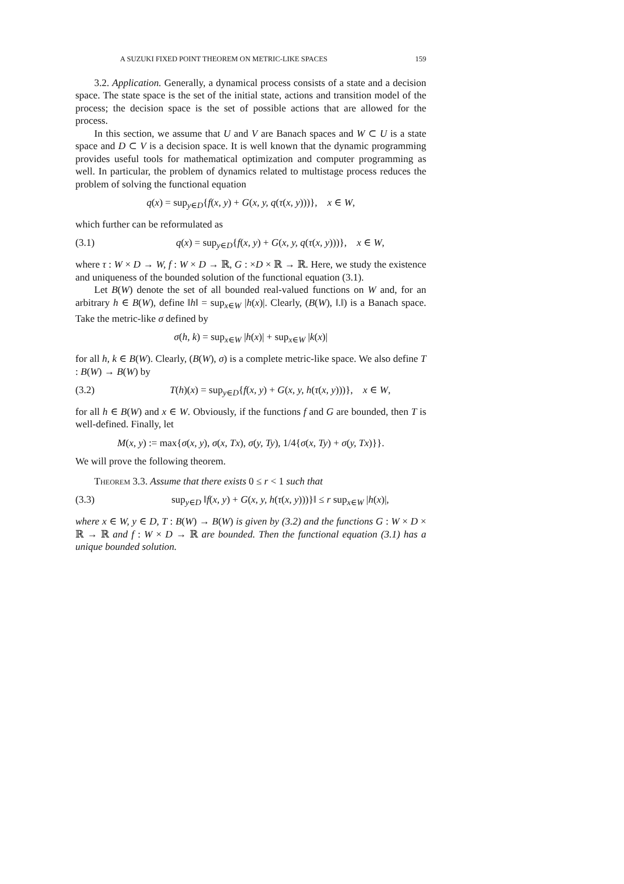A SUZUKI FIXED POINT THEOREM ON METRIC-LIKE SPACES 159
3.2. Application. Generally, a dynamical process consists of a state and a decision space. The state space is the set of the initial state, actions and transition model of the process; the decision space is the set of possible actions that are allowed for the process.
In this section, we assume that U and V are Banach spaces and W ⊂ U is a state space and D ⊂ V is a decision space. It is well known that the dynamic programming provides useful tools for mathematical optimization and computer programming as well. In particular, the problem of dynamics related to multistage process reduces the problem of solving the functional equation
q(x) = sup<sub>y∈D</sub>{f(x, y) + G(x, y, q(τ(x, y)))}, x ∈ W,
which further can be reformulated as
(3.1) q(x) = sup<sub>y∈D</sub>{f(x, y) + G(x, y, q(τ(x, y)))}, x ∈ W,
where τ : W × D → W, f : W × D → ℝ, G : ×D × ℝ → ℝ. Here, we study the existence and uniqueness of the bounded solution of the functional equation (3.1).
Let B(W) denote the set of all bounded real-valued functions on W and, for an arbitrary h ∈ B(W), define ‖h‖ = sup<sub>x∈W</sub> |h(x)|. Clearly, (B(W), ‖.‖) is a Banach space. Take the metric-like σ defined by
σ(h, k) = sup<sub>x∈W</sub> |h(x)| + sup<sub>x∈W</sub> |k(x)|
for all h, k ∈ B(W). Clearly, (B(W), σ) is a complete metric-like space. We also define T : B(W) → B(W) by
(3.2) T(h)(x) = sup<sub>y∈D</sub>{f(x, y) + G(x, y, h(τ(x, y)))}, x ∈ W,
for all h ∈ B(W) and x ∈ W. Obviously, if the functions f and G are bounded, then T is well-defined. Finally, let
M(x, y) := max{σ(x, y), σ(x, Tx), σ(y, Ty), 1/4{σ(x, Ty) + σ(y, Tx)}}.
We will prove the following theorem.
Theorem 3.3. Assume that there exists 0 ≤ r < 1 such that
(3.3) sup<sub>y∈D</sub> ‖f(x, y) + G(x, y, h(τ(x, y)))}‖ ≤ r sup<sub>x∈W</sub> |h(x)|,
where x ∈ W, y ∈ D, T : B(W) → B(W) is given by (3.2) and the functions G : W × D × ℝ → ℝ and f : W × D → ℝ are bounded. Then the functional equation (3.1) has a unique bounded solution.